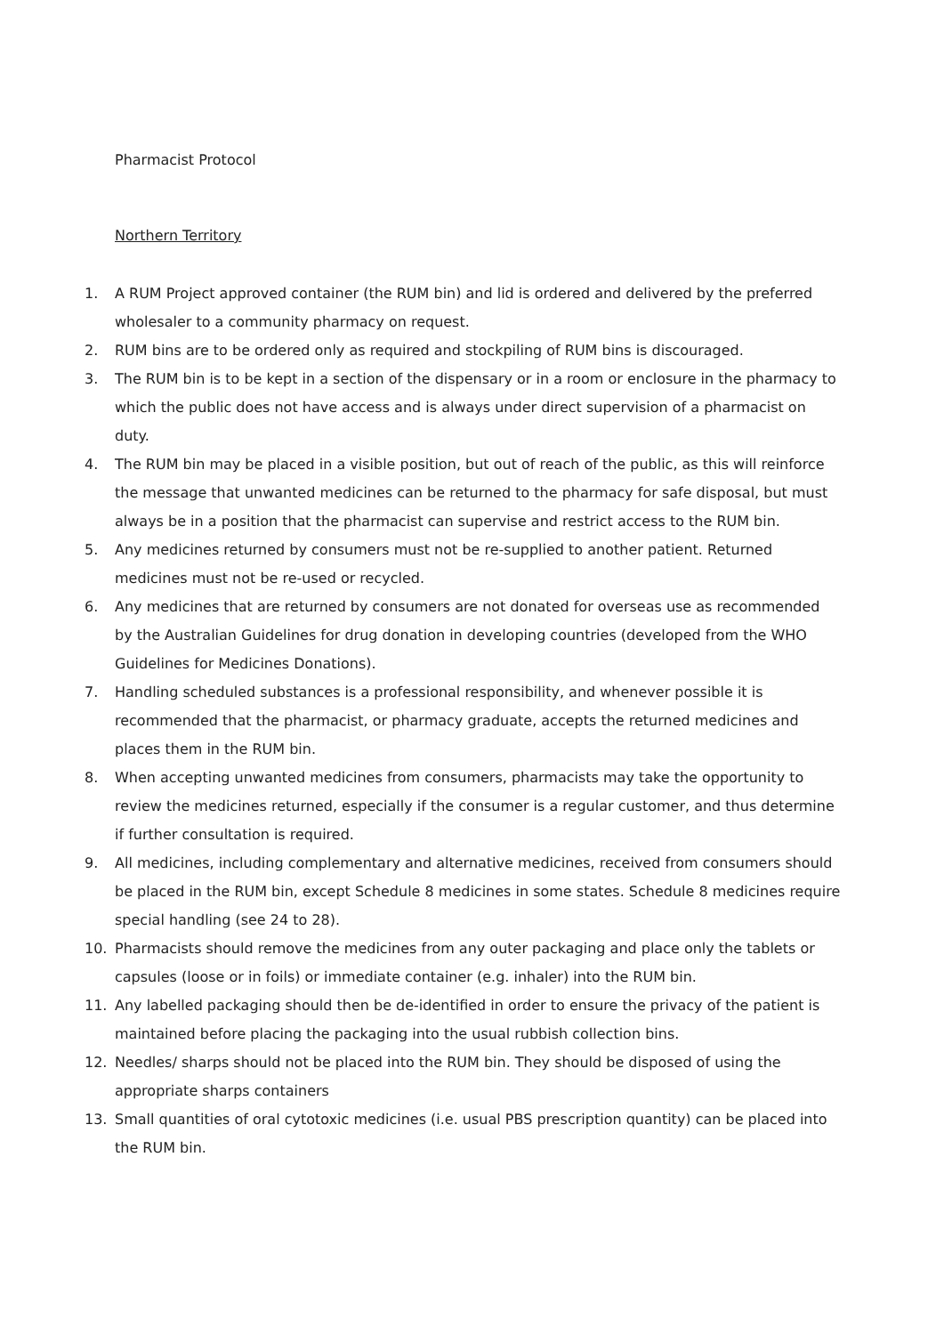Pharmacist Protocol
Northern Territory
1. A RUM Project approved container (the RUM bin) and lid is ordered and delivered by the preferred wholesaler to a community pharmacy on request.
2. RUM bins are to be ordered only as required and stockpiling of RUM bins is discouraged.
3. The RUM bin is to be kept in a section of the dispensary or in a room or enclosure in the pharmacy to which the public does not have access and is always under direct supervision of a pharmacist on duty.
4. The RUM bin may be placed in a visible position, but out of reach of the public, as this will reinforce the message that unwanted medicines can be returned to the pharmacy for safe disposal, but must always be in a position that the pharmacist can supervise and restrict access to the RUM bin.
5. Any medicines returned by consumers must not be re-supplied to another patient. Returned medicines must not be re-used or recycled.
6. Any medicines that are returned by consumers are not donated for overseas use as recommended by the Australian Guidelines for drug donation in developing countries (developed from the WHO Guidelines for Medicines Donations).
7. Handling scheduled substances is a professional responsibility, and whenever possible it is recommended that the pharmacist, or pharmacy graduate, accepts the returned medicines and places them in the RUM bin.
8. When accepting unwanted medicines from consumers, pharmacists may take the opportunity to review the medicines returned, especially if the consumer is a regular customer, and thus determine if further consultation is required.
9. All medicines, including complementary and alternative medicines, received from consumers should be placed in the RUM bin, except Schedule 8 medicines in some states. Schedule 8 medicines require special handling (see 24 to 28).
10. Pharmacists should remove the medicines from any outer packaging and place only the tablets or capsules (loose or in foils) or immediate container (e.g. inhaler) into the RUM bin.
11. Any labelled packaging should then be de-identified in order to ensure the privacy of the patient is maintained before placing the packaging into the usual rubbish collection bins.
12. Needles/ sharps should not be placed into the RUM bin. They should be disposed of using the appropriate sharps containers
13. Small quantities of oral cytotoxic medicines (i.e. usual PBS prescription quantity) can be placed into the RUM bin.